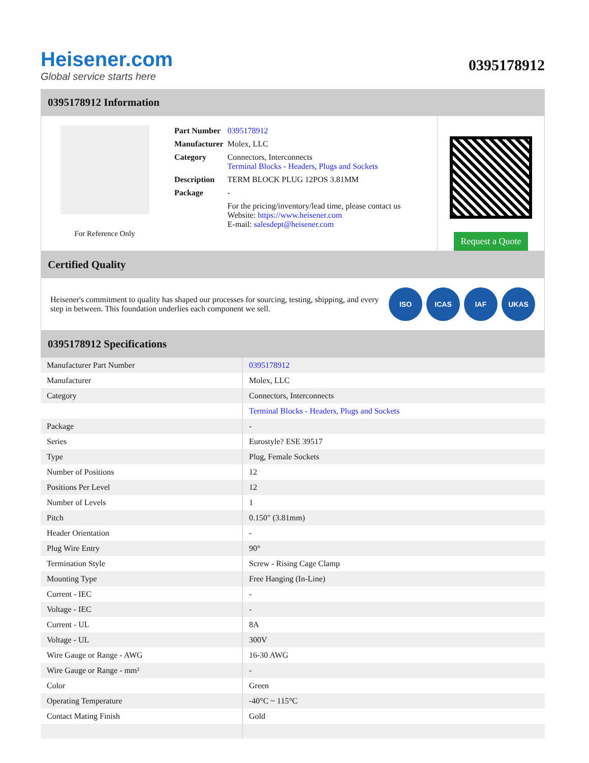Heisener.com
Global service starts here
0395178912
0395178912 Information
For Reference Only
| Part Number | 0395178912 |
| Manufacturer | Molex, LLC |
| Category | Connectors, Interconnects Terminal Blocks - Headers, Plugs and Sockets |
| Description | TERM BLOCK PLUG 12POS 3.81MM |
| Package | - |
| | For the pricing/inventory/lead time, please contact us Website: https://www.heisener.com E-mail: salesdept@heisener.com |
Request a Quote
Certified Quality
Heisener's commitment to quality has shaped our processes for sourcing, testing, shipping, and every step in between. This foundation underlies each component we sell.
ISO ICAS IAF UKAS
0395178912 Specifications
| Manufacturer Part Number | 0395178912 |
| Manufacturer | Molex, LLC |
| Category | Connectors, Interconnects |
| | Terminal Blocks - Headers, Plugs and Sockets |
| Package | - |
| Series | Eurostyle? ESE 39517 |
| Type | Plug, Female Sockets |
| Number of Positions | 12 |
| Positions Per Level | 12 |
| Number of Levels | 1 |
| Pitch | 0.150" (3.81mm) |
| Header Orientation | - |
| Plug Wire Entry | 90° |
| Termination Style | Screw - Rising Cage Clamp |
| Mounting Type | Free Hanging (In-Line) |
| Current - IEC | - |
| Voltage - IEC | - |
| Current - UL | 8A |
| Voltage - UL | 300V |
| Wire Gauge or Range - AWG | 16-30 AWG |
| Wire Gauge or Range - mm² | - |
| Color | Green |
| Operating Temperature | -40°C ~ 115°C |
| Contact Mating Finish | Gold |